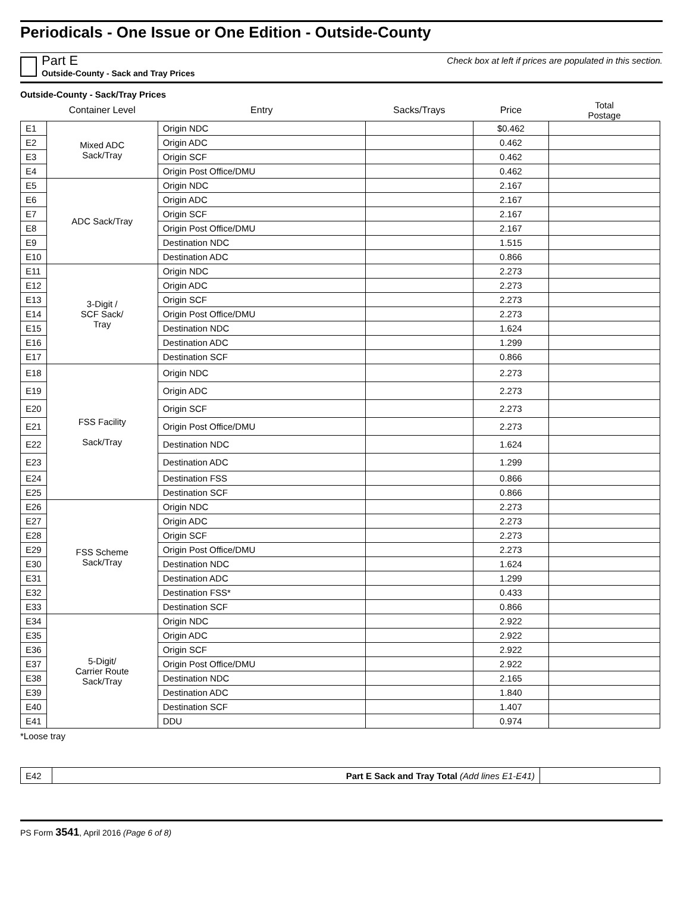Periodicals - One Issue or One Edition - Outside-County
Part E
Outside-County - Sack and Tray Prices
Check box at left if prices are populated in this section.
Outside-County - Sack/Tray Prices
| | Container Level | Entry | Sacks/Trays | Price | Total Postage |
| --- | --- | --- | --- | --- | --- |
| E1 | Mixed ADC Sack/Tray | Origin NDC | | $0.462 | |
| E2 | | Origin ADC | | 0.462 | |
| E3 | | Origin SCF | | 0.462 | |
| E4 | | Origin Post Office/DMU | | 0.462 | |
| E5 | ADC Sack/Tray | Origin NDC | | 2.167 | |
| E6 | | Origin ADC | | 2.167 | |
| E7 | | Origin SCF | | 2.167 | |
| E8 | | Origin Post Office/DMU | | 2.167 | |
| E9 | | Destination NDC | | 1.515 | |
| E10 | | Destination ADC | | 0.866 | |
| E11 | 3-Digit / SCF Sack/ Tray | Origin NDC | | 2.273 | |
| E12 | | Origin ADC | | 2.273 | |
| E13 | | Origin SCF | | 2.273 | |
| E14 | | Origin Post Office/DMU | | 2.273 | |
| E15 | | Destination NDC | | 1.624 | |
| E16 | | Destination ADC | | 1.299 | |
| E17 | | Destination SCF | | 0.866 | |
| E18 | FSS Facility Sack/Tray | Origin NDC | | 2.273 | |
| E19 | | Origin ADC | | 2.273 | |
| E20 | | Origin SCF | | 2.273 | |
| E21 | | Origin Post Office/DMU | | 2.273 | |
| E22 | | Destination NDC | | 1.624 | |
| E23 | | Destination ADC | | 1.299 | |
| E24 | | Destination FSS | | 0.866 | |
| E25 | | Destination SCF | | 0.866 | |
| E26 | FSS Scheme Sack/Tray | Origin NDC | | 2.273 | |
| E27 | | Origin ADC | | 2.273 | |
| E28 | | Origin SCF | | 2.273 | |
| E29 | | Origin Post Office/DMU | | 2.273 | |
| E30 | | Destination NDC | | 1.624 | |
| E31 | | Destination ADC | | 1.299 | |
| E32 | | Destination FSS* | | 0.433 | |
| E33 | | Destination SCF | | 0.866 | |
| E34 | 5-Digit/ Carrier Route Sack/Tray | Origin NDC | | 2.922 | |
| E35 | | Origin ADC | | 2.922 | |
| E36 | | Origin SCF | | 2.922 | |
| E37 | | Origin Post Office/DMU | | 2.922 | |
| E38 | | Destination NDC | | 2.165 | |
| E39 | | Destination ADC | | 1.840 | |
| E40 | | Destination SCF | | 1.407 | |
| E41 | | DDU | | 0.974 | |
*Loose tray
| E42 | Part E Sack and Tray Total (Add lines E1-E41) | |
PS Form 3541, April 2016 (Page 6 of 8)